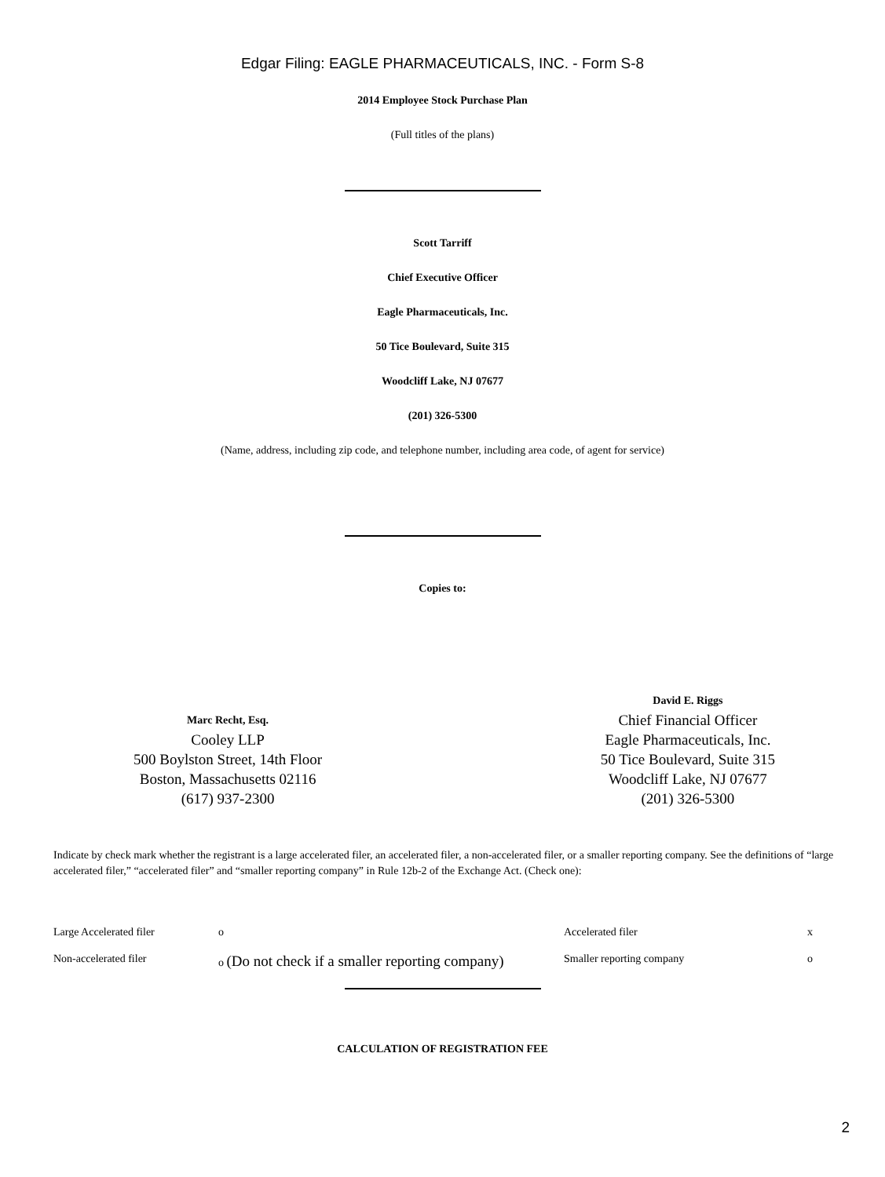Edgar Filing: EAGLE PHARMACEUTICALS, INC. - Form S-8
2014 Employee Stock Purchase Plan
(Full titles of the plans)
Scott Tarriff
Chief Executive Officer
Eagle Pharmaceuticals, Inc.
50 Tice Boulevard, Suite 315
Woodcliff Lake, NJ 07677
(201) 326-5300
(Name, address, including zip code, and telephone number, including area code, of agent for service)
Copies to:
Marc Recht, Esq.
Cooley LLP
500 Boylston Street, 14th Floor
Boston, Massachusetts 02116
(617) 937-2300
David E. Riggs
Chief Financial Officer
Eagle Pharmaceuticals, Inc.
50 Tice Boulevard, Suite 315
Woodcliff Lake, NJ 07677
(201) 326-5300
Indicate by check mark whether the registrant is a large accelerated filer, an accelerated filer, a non-accelerated filer, or a smaller reporting company. See the definitions of “large accelerated filer,” “accelerated filer” and “smaller reporting company” in Rule 12b-2 of the Exchange Act. (Check one):
| Large Accelerated filer | o | Accelerated filer | x |
| Non-accelerated filer | o (Do not check if a smaller reporting company) | Smaller reporting company | o |
CALCULATION OF REGISTRATION FEE
2